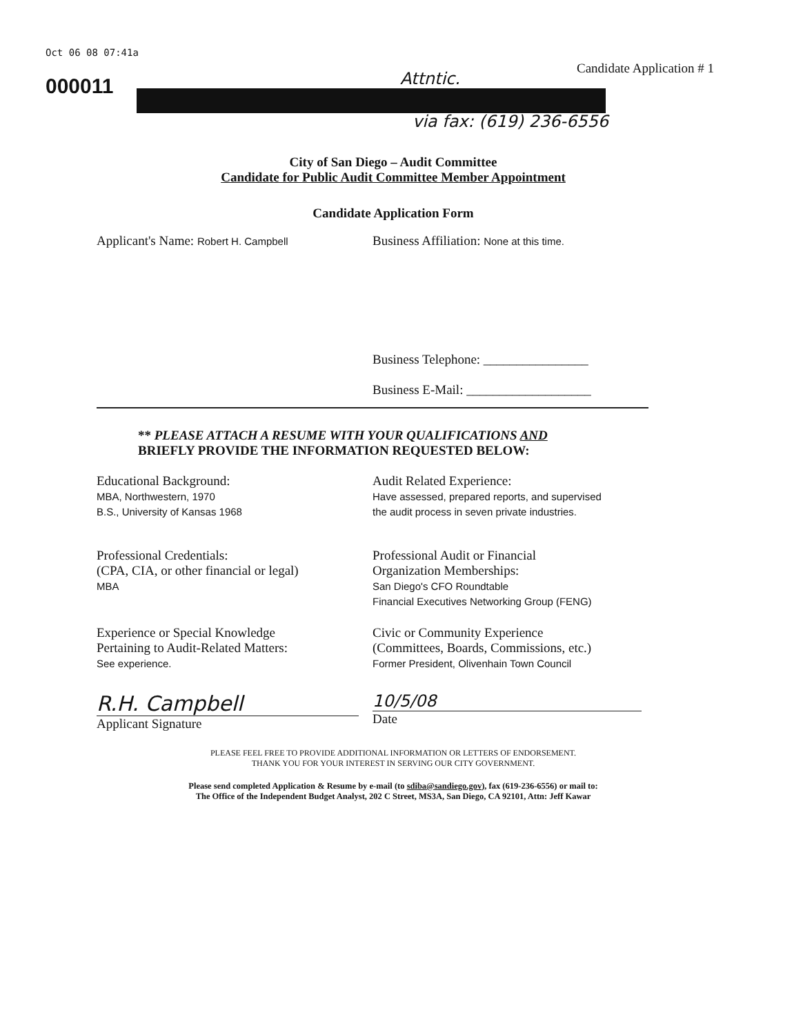Oct 06 08 07:41a
000011 Attntic.
Candidate Application # 1
via fax: (619) 236-6556
City of San Diego – Audit Committee
Candidate for Public Audit Committee Member Appointment
Candidate Application Form
Applicant's Name: Robert H. Campbell
Business Affiliation: None at this time.
Business Telephone: ________________
Business E-Mail: ___________________
** PLEASE ATTACH A RESUME WITH YOUR QUALIFICATIONS AND
BRIEFLY PROVIDE THE INFORMATION REQUESTED BELOW:
Educational Background:
MBA, Northwestern, 1970
B.S., University of Kansas 1968
Audit Related Experience:
Have assessed, prepared reports, and supervised
the audit process in seven private industries.
Professional Credentials:
(CPA, CIA, or other financial or legal)
MBA
Professional Audit or Financial
Organization Memberships:
San Diego's CFO Roundtable
Financial Executives Networking Group (FENG)
Experience or Special Knowledge
Pertaining to Audit-Related Matters:
See experience.
Civic or Community Experience
(Committees, Boards, Commissions, etc.)
Former President, Olivenhain Town Council
R.H. Campbell
Applicant Signature
10/5/08
Date
PLEASE FEEL FREE TO PROVIDE ADDITIONAL INFORMATION OR LETTERS OF ENDORSEMENT.
THANK YOU FOR YOUR INTEREST IN SERVING OUR CITY GOVERNMENT.
Please send completed Application & Resume by e-mail (to sdiba@sandiego.gov), fax (619-236-6556) or mail to:
The Office of the Independent Budget Analyst, 202 C Street, MS3A, San Diego, CA 92101, Attn: Jeff Kawar